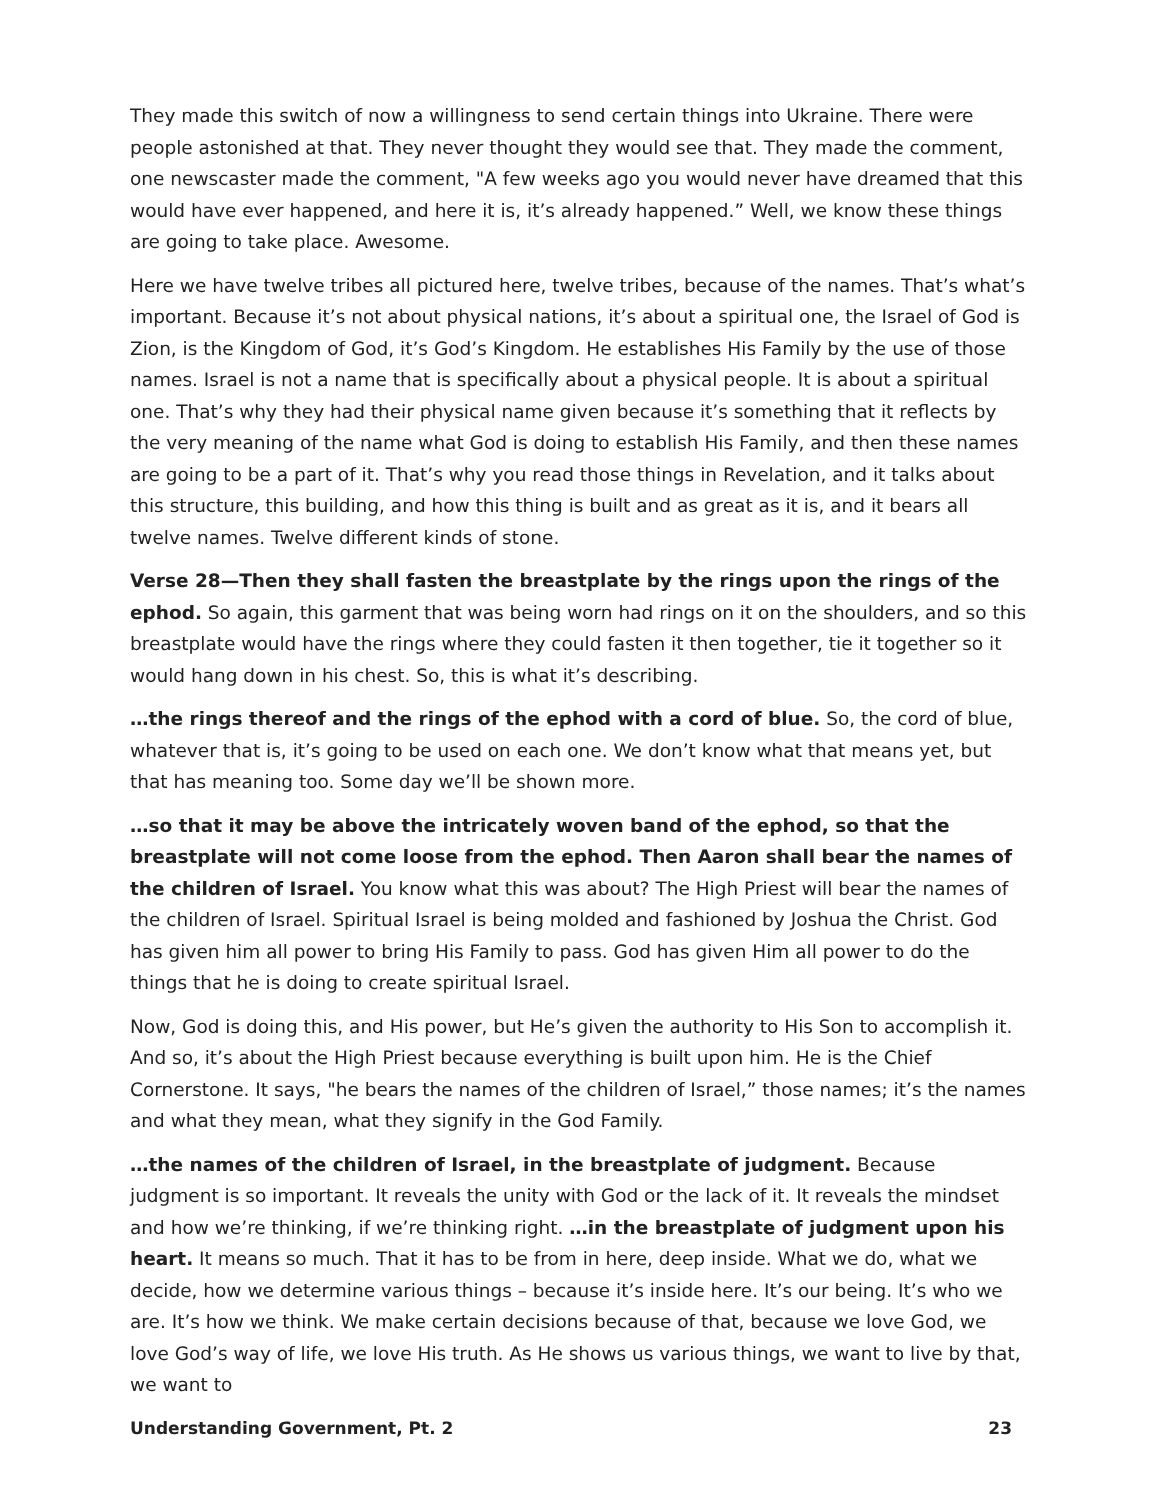They made this switch of now a willingness to send certain things into Ukraine. There were people astonished at that. They never thought they would see that. They made the comment, one newscaster made the comment, "A few weeks ago you would never have dreamed that this would have ever happened, and here it is, it’s already happened.” Well, we know these things are going to take place. Awesome.
Here we have twelve tribes all pictured here, twelve tribes, because of the names. That’s what’s important. Because it’s not about physical nations, it’s about a spiritual one, the Israel of God is Zion, is the Kingdom of God, it’s God’s Kingdom. He establishes His Family by the use of those names. Israel is not a name that is specifically about a physical people. It is about a spiritual one. That’s why they had their physical name given because it’s something that it reflects by the very meaning of the name what God is doing to establish His Family, and then these names are going to be a part of it. That’s why you read those things in Revelation, and it talks about this structure, this building, and how this thing is built and as great as it is, and it bears all twelve names. Twelve different kinds of stone.
Verse 28—Then they shall fasten the breastplate by the rings upon the rings of the ephod. So again, this garment that was being worn had rings on it on the shoulders, and so this breastplate would have the rings where they could fasten it then together, tie it together so it would hang down in his chest. So, this is what it’s describing.
…the rings thereof and the rings of the ephod with a cord of blue. So, the cord of blue, whatever that is, it’s going to be used on each one. We don’t know what that means yet, but that has meaning too. Some day we’ll be shown more.
…so that it may be above the intricately woven band of the ephod, so that the breastplate will not come loose from the ephod. Then Aaron shall bear the names of the children of Israel. You know what this was about? The High Priest will bear the names of the children of Israel. Spiritual Israel is being molded and fashioned by Joshua the Christ. God has given him all power to bring His Family to pass. God has given Him all power to do the things that he is doing to create spiritual Israel.
Now, God is doing this, and His power, but He’s given the authority to His Son to accomplish it. And so, it’s about the High Priest because everything is built upon him. He is the Chief Cornerstone. It says, "he bears the names of the children of Israel,” those names; it’s the names and what they mean, what they signify in the God Family.
…the names of the children of Israel, in the breastplate of judgment. Because judgment is so important. It reveals the unity with God or the lack of it. It reveals the mindset and how we’re thinking, if we’re thinking right. …in the breastplate of judgment upon his heart. It means so much. That it has to be from in here, deep inside. What we do, what we decide, how we determine various things – because it’s inside here. It’s our being. It’s who we are. It’s how we think. We make certain decisions because of that, because we love God, we love God’s way of life, we love His truth. As He shows us various things, we want to live by that, we want to
Understanding Government, Pt. 2 23